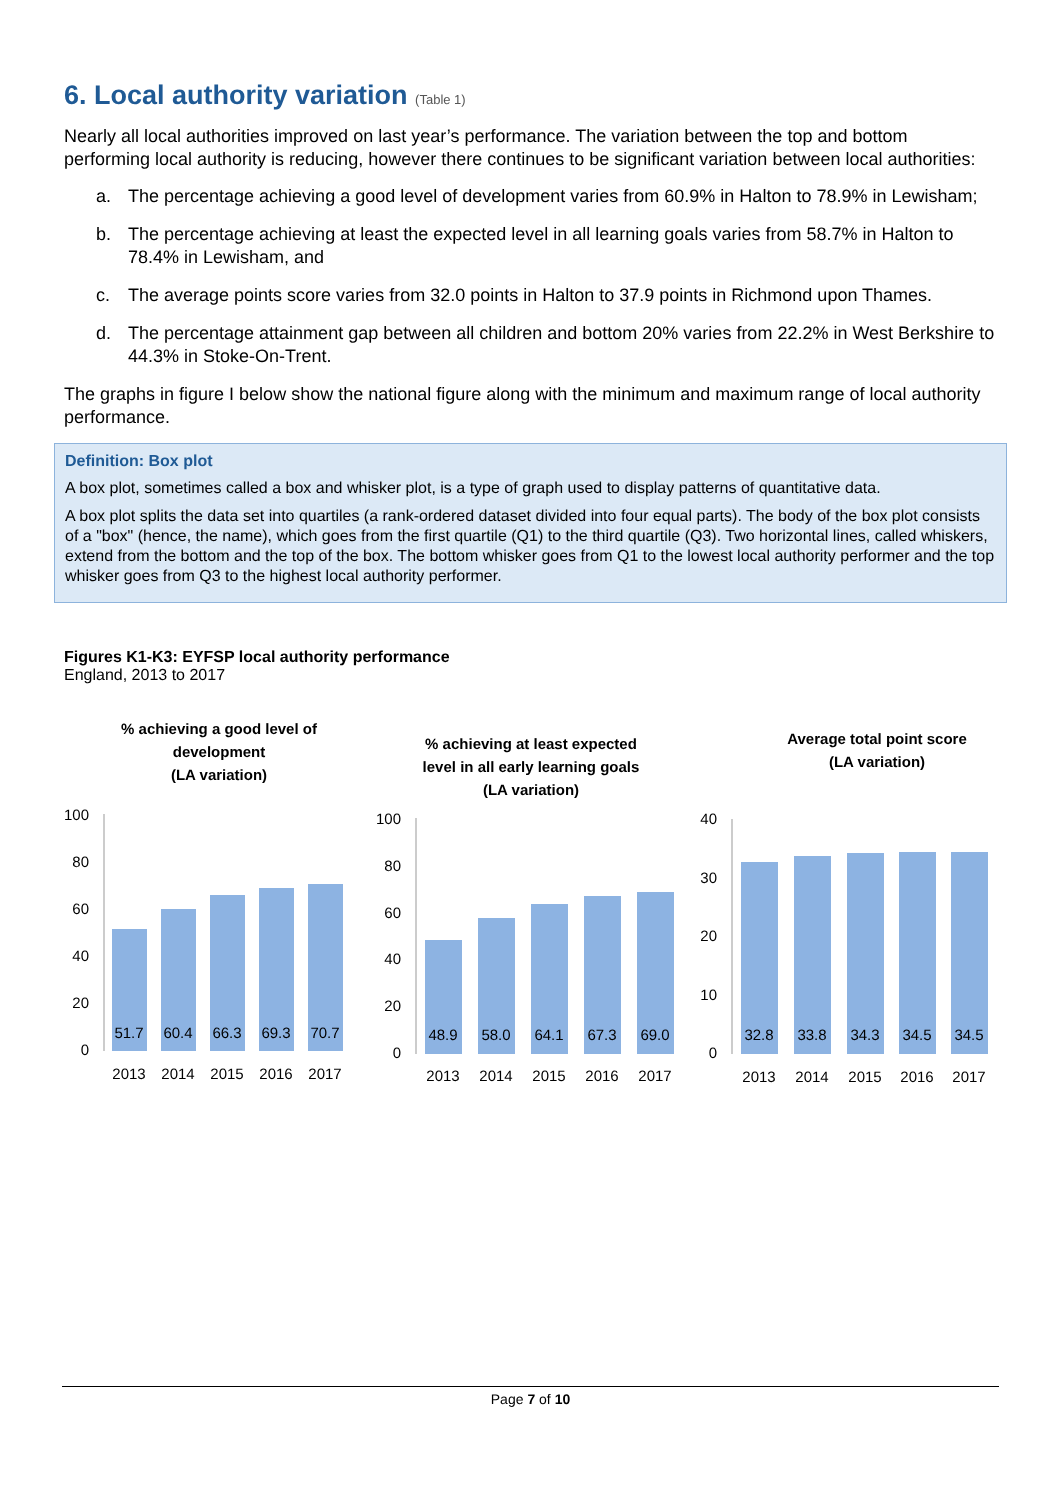6. Local authority variation (Table 1)
Nearly all local authorities improved on last year’s performance. The variation between the top and bottom performing local authority is reducing, however there continues to be significant variation between local authorities:
a. The percentage achieving a good level of development varies from 60.9% in Halton to 78.9% in Lewisham;
b. The percentage achieving at least the expected level in all learning goals varies from 58.7% in Halton to 78.4% in Lewisham, and
c. The average points score varies from 32.0 points in Halton to 37.9 points in Richmond upon Thames.
d. The percentage attainment gap between all children and bottom 20% varies from 22.2% in West Berkshire to 44.3% in Stoke-On-Trent.
The graphs in figure I below show the national figure along with the minimum and maximum range of local authority performance.
Definition: Box plot
A box plot, sometimes called a box and whisker plot, is a type of graph used to display patterns of quantitative data.
A box plot splits the data set into quartiles (a rank-ordered dataset divided into four equal parts). The body of the box plot consists of a "box" (hence, the name), which goes from the first quartile (Q1) to the third quartile (Q3). Two horizontal lines, called whiskers, extend from the bottom and the top of the box. The bottom whisker goes from Q1 to the lowest local authority performer and the top whisker goes from Q3 to the highest local authority performer.
Figures K1-K3: EYFSP local authority performance
England, 2013 to 2017
% achieving a good level of
development
(LA variation)
100
80
60
40
20
0
51.7
60.4
66.3
69.3
70.7
2013
2014
2015
2016
2017
% achieving at least expected
level in all early learning goals
(LA variation)
100
80
60
40
20
0
48.9
58.0
64.1
67.3
69.0
2013
2014
2015
2016
2017
Average total point score
(LA variation)
40
30
20
10
0
32.8
33.8
34.3
34.5
34.5
2013
2014
2015
2016
2017
Page 7 of 10